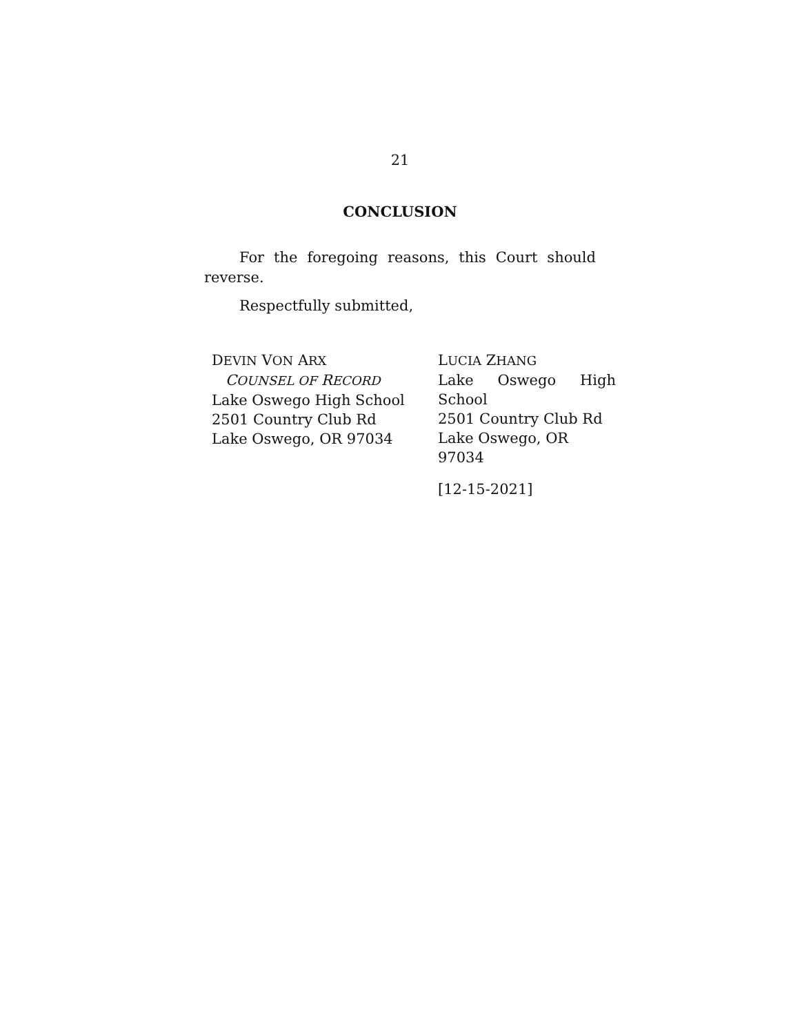21
CONCLUSION
For the foregoing reasons, this Court should reverse.
Respectfully submitted,
DEVIN VON ARX
COUNSEL OF RECORD
Lake Oswego High School
2501 Country Club Rd
Lake Oswego, OR 97034
LUCIA ZHANG
Lake Oswego High
School
2501 Country Club Rd
Lake Oswego, OR 97034
[12-15-2021]